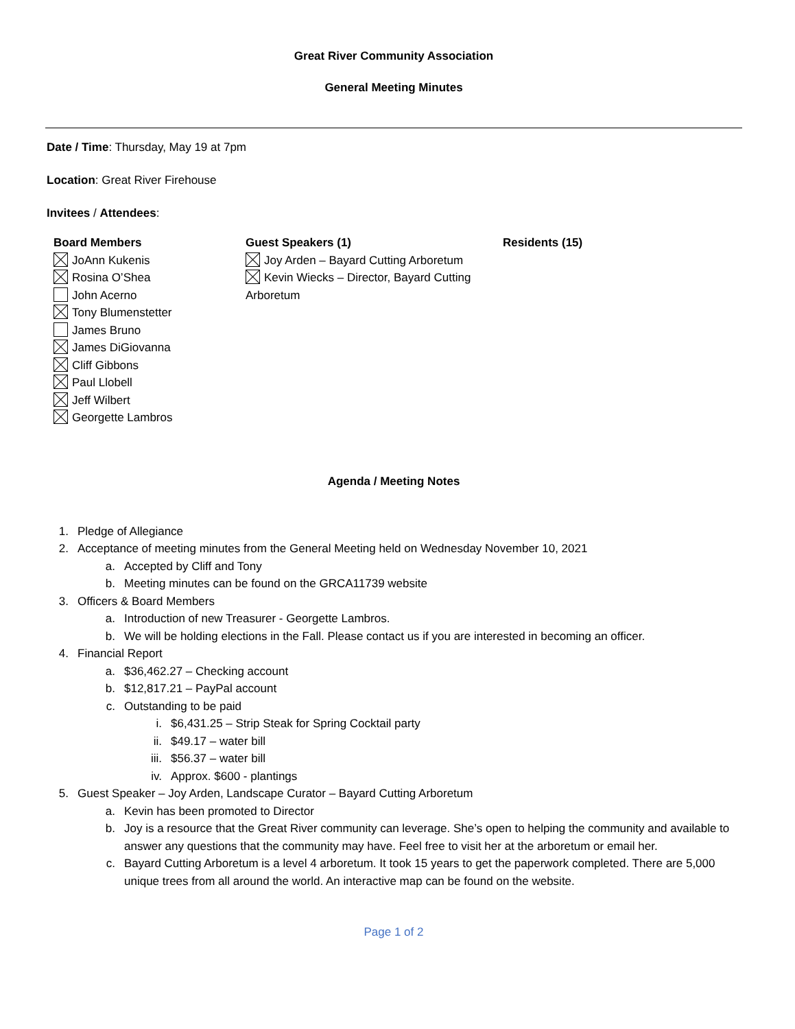Great River Community Association
General Meeting Minutes
Date / Time: Thursday, May 19 at 7pm
Location: Great River Firehouse
Invitees / Attendees:
Board Members
JoAnn Kukenis
Rosina O’Shea
John Acerno
Tony Blumenstetter
James Bruno
James DiGiovanna
Cliff Gibbons
Paul Llobell
Jeff Wilbert
Georgette Lambros
Guest Speakers (1)
Joy Arden – Bayard Cutting Arboretum
Kevin Wiecks – Director, Bayard Cutting Arboretum
Residents (15)
Agenda / Meeting Notes
1. Pledge of Allegiance
2. Acceptance of meeting minutes from the General Meeting held on Wednesday November 10, 2021
a. Accepted by Cliff and Tony
b. Meeting minutes can be found on the GRCA11739 website
3. Officers & Board Members
a. Introduction of new Treasurer - Georgette Lambros.
b. We will be holding elections in the Fall. Please contact us if you are interested in becoming an officer.
4. Financial Report
a. $36,462.27 – Checking account
b. $12,817.21 – PayPal account
c. Outstanding to be paid
i. $6,431.25 – Strip Steak for Spring Cocktail party
ii. $49.17 – water bill
iii. $56.37 – water bill
iv. Approx. $600 - plantings
5. Guest Speaker – Joy Arden, Landscape Curator – Bayard Cutting Arboretum
a. Kevin has been promoted to Director
b. Joy is a resource that the Great River community can leverage. She’s open to helping the community and available to answer any questions that the community may have. Feel free to visit her at the arboretum or email her.
c. Bayard Cutting Arboretum is a level 4 arboretum. It took 15 years to get the paperwork completed. There are 5,000 unique trees from all around the world. An interactive map can be found on the website.
Page 1 of 2